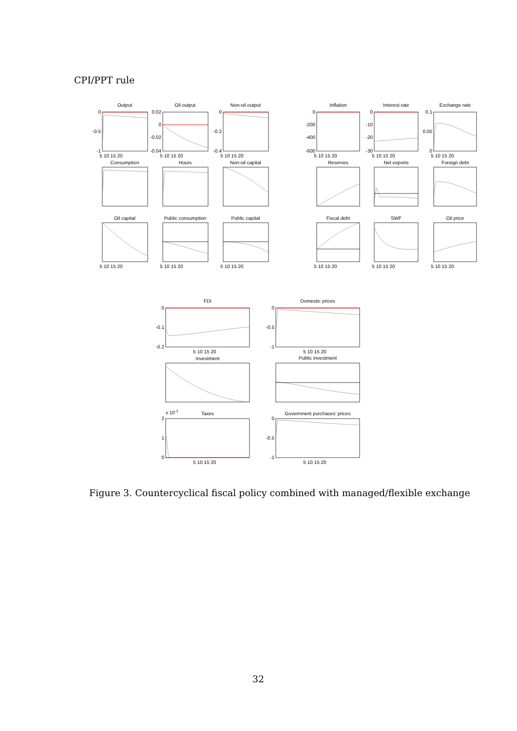CPI/PPT rule
Output
Oil output
Non-oil output
Inflation
Interest rate
Exchange rate
Consumption
Hours
Non-oil capital
Reserves
Net exports
Foreign debt
Oil capital
Public consumption
Public capital
Fiscal debt
SWF
Oil price
FDI
Domestic prices
Investment
Public investment
Taxes
Government purchases' prices
5 10 15 20
5 10 15 20
5 10 15 20
5 10 15 20
5 10 15 20
5 10 15 20
5 10 15 20
5 10 15 20
5 10 15 20
5 10 15 20
5 10 15 20
5 10 15 20
5 10 15 20
5 10 15 20
5 10 15 20
5 10 15 20
0
-0.5
-1
0.02
0
-0.02
-0.04
0
-0.2
-0.4
0
-200
-400
-600
0
-10
-20
-30
0.1
0.05
0
0
-0.1
-0.2
0
-0.5
-1
2
1
0
0
-0.5
-1
x 10-3
Figure 3. Countercyclical fiscal policy combined with managed/flexible exchange
32